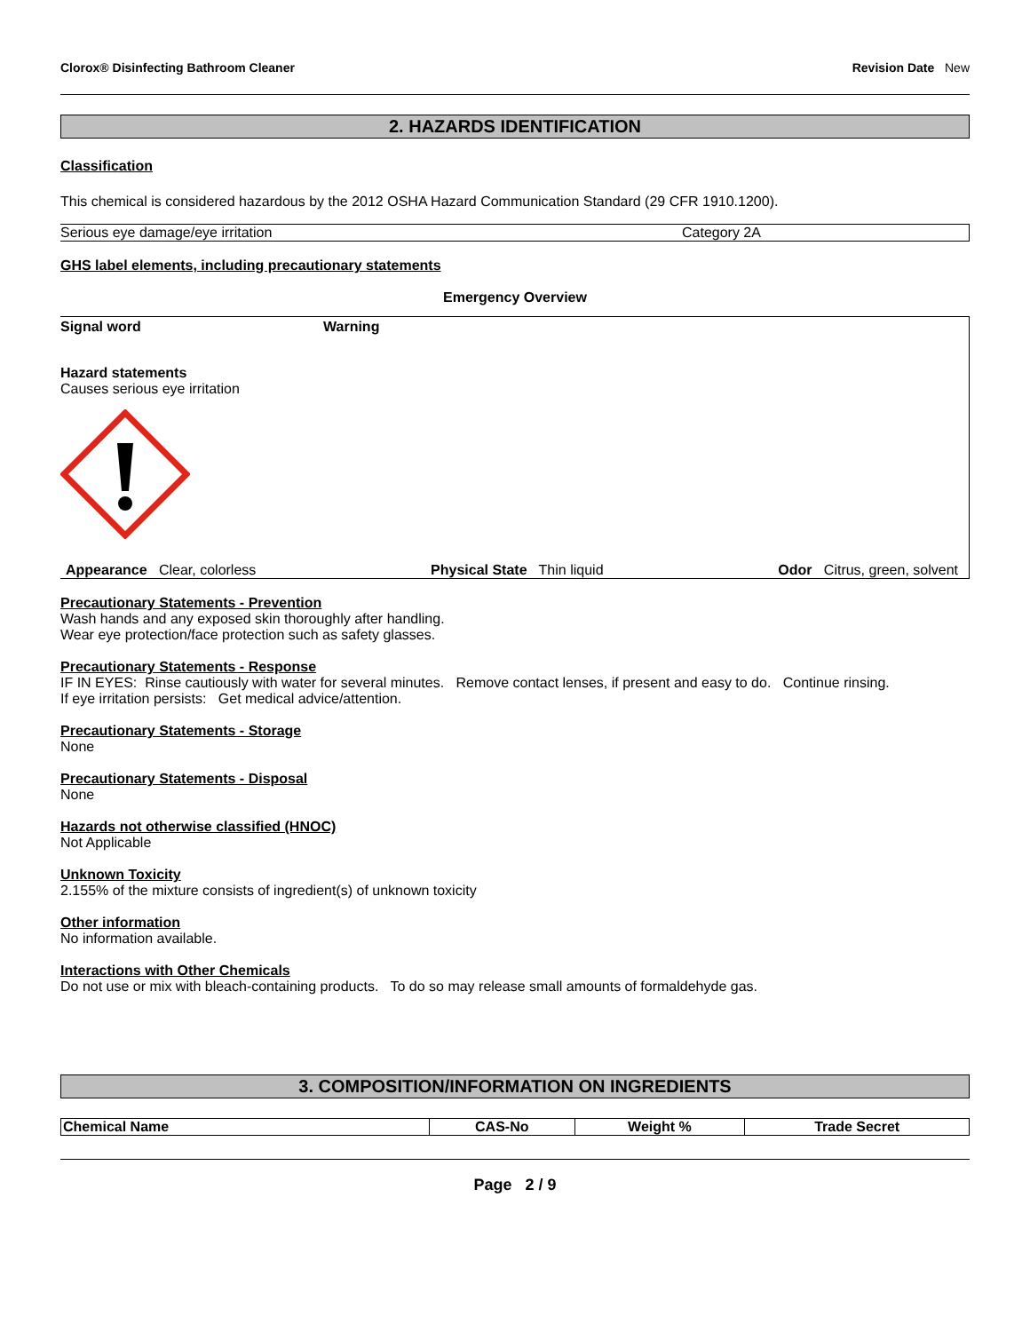Clorox® Disinfecting Bathroom Cleaner Revision Date New
2. HAZARDS IDENTIFICATION
Classification
This chemical is considered hazardous by the 2012 OSHA Hazard Communication Standard (29 CFR 1910.1200).
| Serious eye damage/eye irritation | Category 2A |
GHS label elements, including precautionary statements
Emergency Overview
Signal word Warning
Hazard statements
Causes serious eye irritation
Appearance Clear, colorless Physical State Thin liquid Odor Citrus, green, solvent
Precautionary Statements - Prevention
Wash hands and any exposed skin thoroughly after handling.
Wear eye protection/face protection such as safety glasses.
Precautionary Statements - Response
IF IN EYES: Rinse cautiously with water for several minutes. Remove contact lenses, if present and easy to do. Continue rinsing.
If eye irritation persists: Get medical advice/attention.
Precautionary Statements - Storage
None
Precautionary Statements - Disposal
None
Hazards not otherwise classified (HNOC)
Not Applicable
Unknown Toxicity
2.155% of the mixture consists of ingredient(s) of unknown toxicity
Other information
No information available.
Interactions with Other Chemicals
Do not use or mix with bleach-containing products. To do so may release small amounts of formaldehyde gas.
3. COMPOSITION/INFORMATION ON INGREDIENTS
| Chemical Name | CAS-No | Weight % | Trade Secret |
| --- | --- | --- | --- |
Page 2 / 9